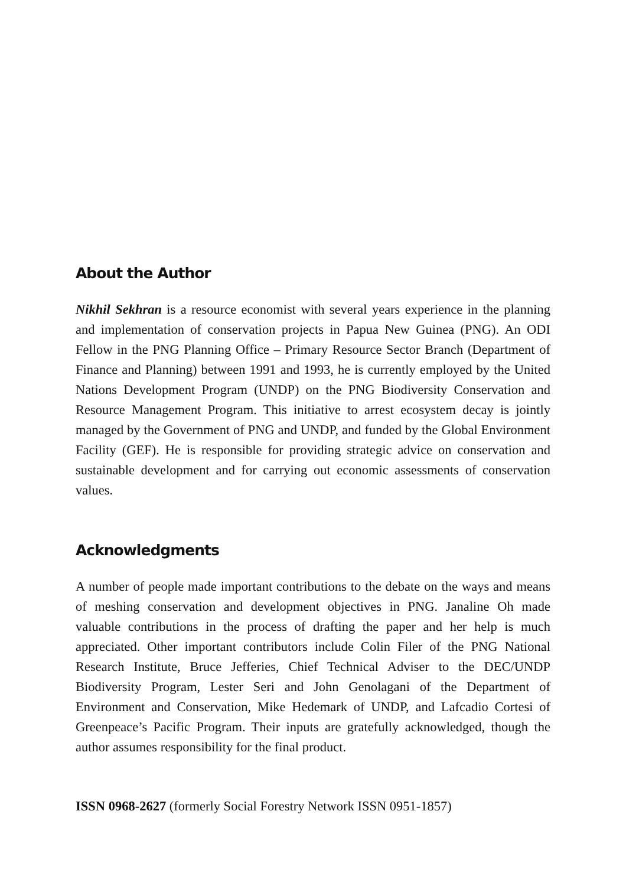About the Author
Nikhil Sekhran is a resource economist with several years experience in the planning and implementation of conservation projects in Papua New Guinea (PNG). An ODI Fellow in the PNG Planning Office – Primary Resource Sector Branch (Department of Finance and Planning) between 1991 and 1993, he is currently employed by the United Nations Development Program (UNDP) on the PNG Biodiversity Conservation and Resource Management Program. This initiative to arrest ecosystem decay is jointly managed by the Government of PNG and UNDP, and funded by the Global Environment Facility (GEF). He is responsible for providing strategic advice on conservation and sustainable development and for carrying out economic assessments of conservation values.
Acknowledgments
A number of people made important contributions to the debate on the ways and means of meshing conservation and development objectives in PNG. Janaline Oh made valuable contributions in the process of drafting the paper and her help is much appreciated. Other important contributors include Colin Filer of the PNG National Research Institute, Bruce Jefferies, Chief Technical Adviser to the DEC/UNDP Biodiversity Program, Lester Seri and John Genolagani of the Department of Environment and Conservation, Mike Hedemark of UNDP, and Lafcadio Cortesi of Greenpeace’s Pacific Program. Their inputs are gratefully acknowledged, though the author assumes responsibility for the final product.
ISSN 0968-2627 (formerly Social Forestry Network ISSN 0951-1857)